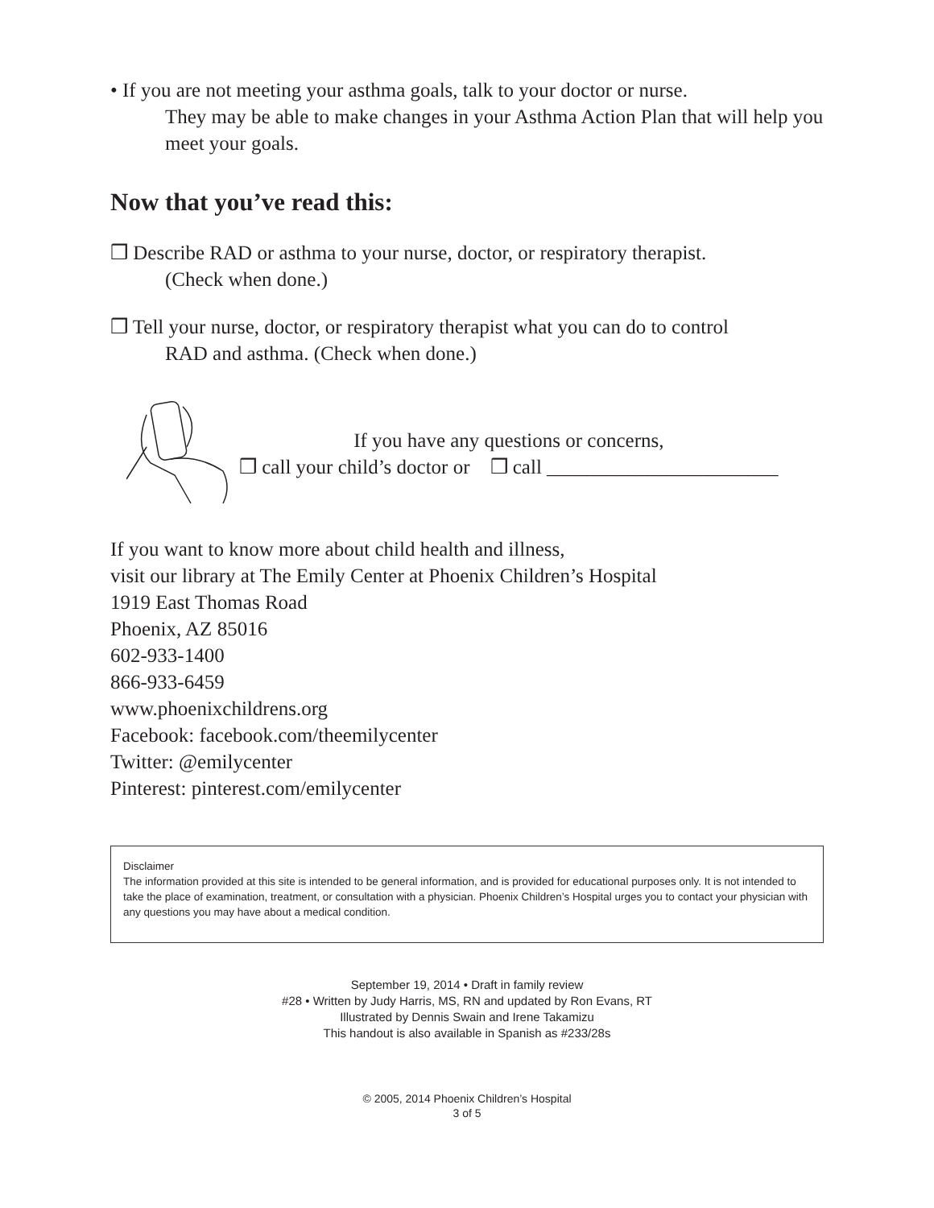• If you are not meeting your asthma goals, talk to your doctor or nurse.
They may be able to make changes in your Asthma Action Plan that will help you meet your goals.
Now that you’ve read this:
❒ Describe RAD or asthma to your nurse, doctor, or respiratory therapist.
(Check when done.)
❒ Tell your nurse, doctor, or respiratory therapist what you can do to control
RAD and asthma. (Check when done.)
If you have any questions or concerns,
❒ call your child’s doctor or ❒ call _______________________
If you want to know more about child health and illness,
visit our library at The Emily Center at Phoenix Children’s Hospital
1919 East Thomas Road
Phoenix, AZ 85016
602-933-1400
866-933-6459
www.phoenixchildrens.org
Facebook: facebook.com/theemilycenter
Twitter: @emilycenter
Pinterest: pinterest.com/emilycenter
Disclaimer
The information provided at this site is intended to be general information, and is provided for educational purposes only. It is not intended to take the place of examination, treatment, or consultation with a physician. Phoenix Children’s Hospital urges you to contact your physician with any questions you may have about a medical condition.
September 19, 2014 • Draft in family review
#28 • Written by Judy Harris, MS, RN and updated by Ron Evans, RT
Illustrated by Dennis Swain and Irene Takamizu
This handout is also available in Spanish as #233/28s
© 2005, 2014 Phoenix Children’s Hospital
3 of 5